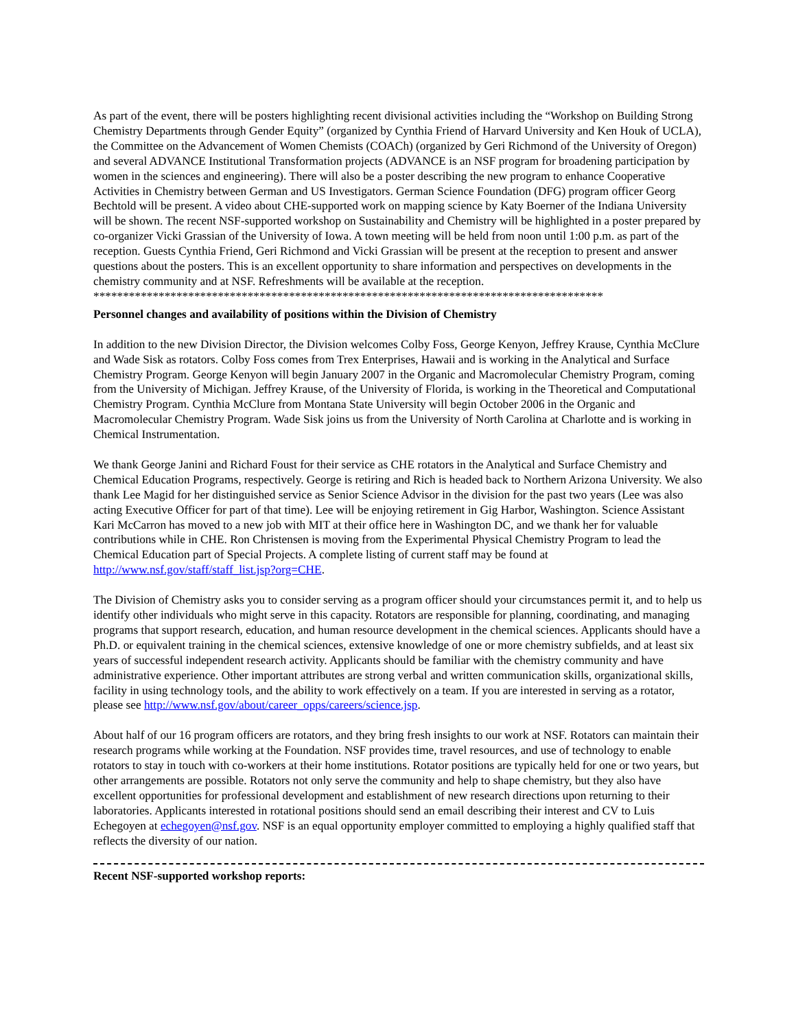As part of the event, there will be posters highlighting recent divisional activities including the “Workshop on Building Strong Chemistry Departments through Gender Equity” (organized by Cynthia Friend of Harvard University and Ken Houk of UCLA), the Committee on the Advancement of Women Chemists (COACh) (organized by Geri Richmond of the University of Oregon) and several ADVANCE Institutional Transformation projects (ADVANCE is an NSF program for broadening participation by women in the sciences and engineering). There will also be a poster describing the new program to enhance Cooperative Activities in Chemistry between German and US Investigators. German Science Foundation (DFG) program officer Georg Bechtold will be present. A video about CHE-supported work on mapping science by Katy Boerner of the Indiana University will be shown. The recent NSF-supported workshop on Sustainability and Chemistry will be highlighted in a poster prepared by co-organizer Vicki Grassian of the University of Iowa. A town meeting will be held from noon until 1:00 p.m. as part of the reception. Guests Cynthia Friend, Geri Richmond and Vicki Grassian will be present at the reception to present and answer questions about the posters. This is an excellent opportunity to share information and perspectives on developments in the chemistry community and at NSF. Refreshments will be available at the reception.
**************************************************************************************
Personnel changes and availability of positions within the Division of Chemistry
In addition to the new Division Director, the Division welcomes Colby Foss, George Kenyon, Jeffrey Krause, Cynthia McClure and Wade Sisk as rotators. Colby Foss comes from Trex Enterprises, Hawaii and is working in the Analytical and Surface Chemistry Program. George Kenyon will begin January 2007 in the Organic and Macromolecular Chemistry Program, coming from the University of Michigan. Jeffrey Krause, of the University of Florida, is working in the Theoretical and Computational Chemistry Program. Cynthia McClure from Montana State University will begin October 2006 in the Organic and Macromolecular Chemistry Program. Wade Sisk joins us from the University of North Carolina at Charlotte and is working in Chemical Instrumentation.
We thank George Janini and Richard Foust for their service as CHE rotators in the Analytical and Surface Chemistry and Chemical Education Programs, respectively. George is retiring and Rich is headed back to Northern Arizona University. We also thank Lee Magid for her distinguished service as Senior Science Advisor in the division for the past two years (Lee was also acting Executive Officer for part of that time). Lee will be enjoying retirement in Gig Harbor, Washington. Science Assistant Kari McCarron has moved to a new job with MIT at their office here in Washington DC, and we thank her for valuable contributions while in CHE. Ron Christensen is moving from the Experimental Physical Chemistry Program to lead the Chemical Education part of Special Projects. A complete listing of current staff may be found at http://www.nsf.gov/staff/staff_list.jsp?org=CHE.
The Division of Chemistry asks you to consider serving as a program officer should your circumstances permit it, and to help us identify other individuals who might serve in this capacity. Rotators are responsible for planning, coordinating, and managing programs that support research, education, and human resource development in the chemical sciences. Applicants should have a Ph.D. or equivalent training in the chemical sciences, extensive knowledge of one or more chemistry subfields, and at least six years of successful independent research activity. Applicants should be familiar with the chemistry community and have administrative experience. Other important attributes are strong verbal and written communication skills, organizational skills, facility in using technology tools, and the ability to work effectively on a team. If you are interested in serving as a rotator, please see http://www.nsf.gov/about/career_opps/careers/science.jsp.
About half of our 16 program officers are rotators, and they bring fresh insights to our work at NSF. Rotators can maintain their research programs while working at the Foundation. NSF provides time, travel resources, and use of technology to enable rotators to stay in touch with co-workers at their home institutions. Rotator positions are typically held for one or two years, but other arrangements are possible. Rotators not only serve the community and help to shape chemistry, but they also have excellent opportunities for professional development and establishment of new research directions upon returning to their laboratories. Applicants interested in rotational positions should send an email describing their interest and CV to Luis Echegoyen at echegoyen@nsf.gov. NSF is an equal opportunity employer committed to employing a highly qualified staff that reflects the diversity of our nation.
Recent NSF-supported workshop reports: